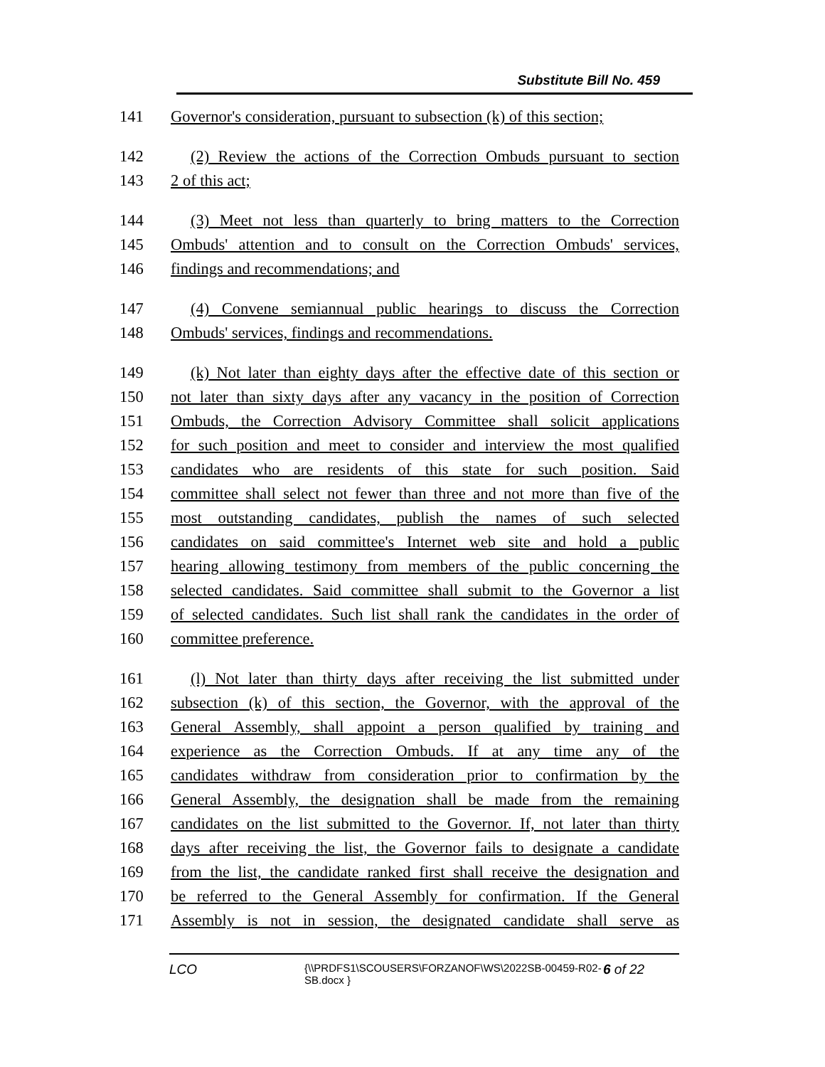Substitute Bill No. 459
141 Governor's consideration, pursuant to subsection (k) of this section;
142 (2) Review the actions of the Correction Ombuds pursuant to section
143 2 of this act;
144 (3) Meet not less than quarterly to bring matters to the Correction
145 Ombuds' attention and to consult on the Correction Ombuds' services,
146 findings and recommendations; and
147 (4) Convene semiannual public hearings to discuss the Correction
148 Ombuds' services, findings and recommendations.
149 (k) Not later than eighty days after the effective date of this section or
150 not later than sixty days after any vacancy in the position of Correction
151 Ombuds, the Correction Advisory Committee shall solicit applications
152 for such position and meet to consider and interview the most qualified
153 candidates who are residents of this state for such position. Said
154 committee shall select not fewer than three and not more than five of the
155 most outstanding candidates, publish the names of such selected
156 candidates on said committee's Internet web site and hold a public
157 hearing allowing testimony from members of the public concerning the
158 selected candidates. Said committee shall submit to the Governor a list
159 of selected candidates. Such list shall rank the candidates in the order of
160 committee preference.
161 (l) Not later than thirty days after receiving the list submitted under
162 subsection (k) of this section, the Governor, with the approval of the
163 General Assembly, shall appoint a person qualified by training and
164 experience as the Correction Ombuds. If at any time any of the
165 candidates withdraw from consideration prior to confirmation by the
166 General Assembly, the designation shall be made from the remaining
167 candidates on the list submitted to the Governor. If, not later than thirty
168 days after receiving the list, the Governor fails to designate a candidate
169 from the list, the candidate ranked first shall receive the designation and
170 be referred to the General Assembly for confirmation. If the General
171 Assembly is not in session, the designated candidate shall serve as
LCO
{\\PRDFS1\SCOUSERS\FORZANOF\WS\2022SB-00459-R02-SB.docx }
6 of 22